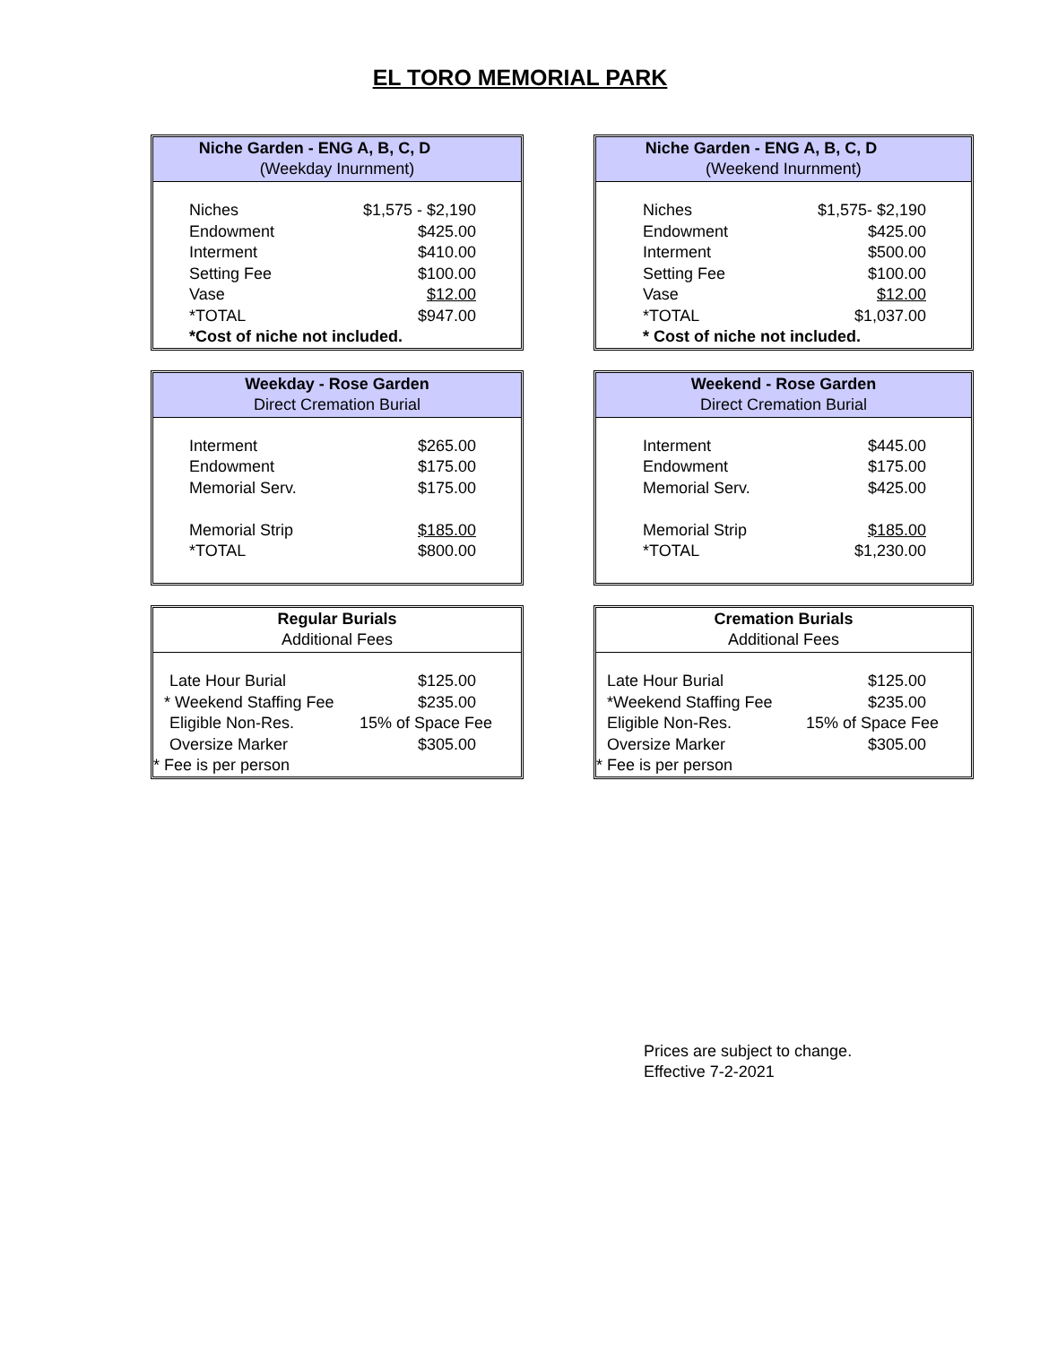EL TORO MEMORIAL PARK
Niche Garden - ENG A, B, C, D
(Weekday Inurnment)
| Niches | $1,575 - $2,190 |
| Endowment | $425.00 |
| Interment | $410.00 |
| Setting Fee | $100.00 |
| Vase | $12.00 |
| *TOTAL | $947.00 |
| *Cost of niche not included. | |
Niche Garden - ENG A, B, C, D
(Weekend Inurnment)
| Niches | $1,575- $2,190 |
| Endowment | $425.00 |
| Interment | $500.00 |
| Setting Fee | $100.00 |
| Vase | $12.00 |
| *TOTAL | $1,037.00 |
| * Cost of niche not included. | |
Weekday - Rose Garden
Direct Cremation Burial
| Interment | $265.00 |
| Endowment | $175.00 |
| Memorial Serv. | $175.00 |
| Memorial Strip | $185.00 |
| *TOTAL | $800.00 |
Weekend - Rose Garden
Direct Cremation Burial
| Interment | $445.00 |
| Endowment | $175.00 |
| Memorial Serv. | $425.00 |
| Memorial Strip | $185.00 |
| *TOTAL | $1,230.00 |
Regular Burials
Additional Fees
| Late Hour Burial | $125.00 |
| * Weekend Staffing Fee | $235.00 |
| Eligible Non-Res. | 15% of Space Fee |
| Oversize Marker | $305.00 |
| * Fee is per person | |
Cremation Burials
Additional Fees
| Late Hour Burial | $125.00 |
| *Weekend Staffing Fee | $235.00 |
| Eligible Non-Res. | 15% of Space Fee |
| Oversize Marker | $305.00 |
| * Fee is per person | |
Prices are subject to change.
Effective 7-2-2021